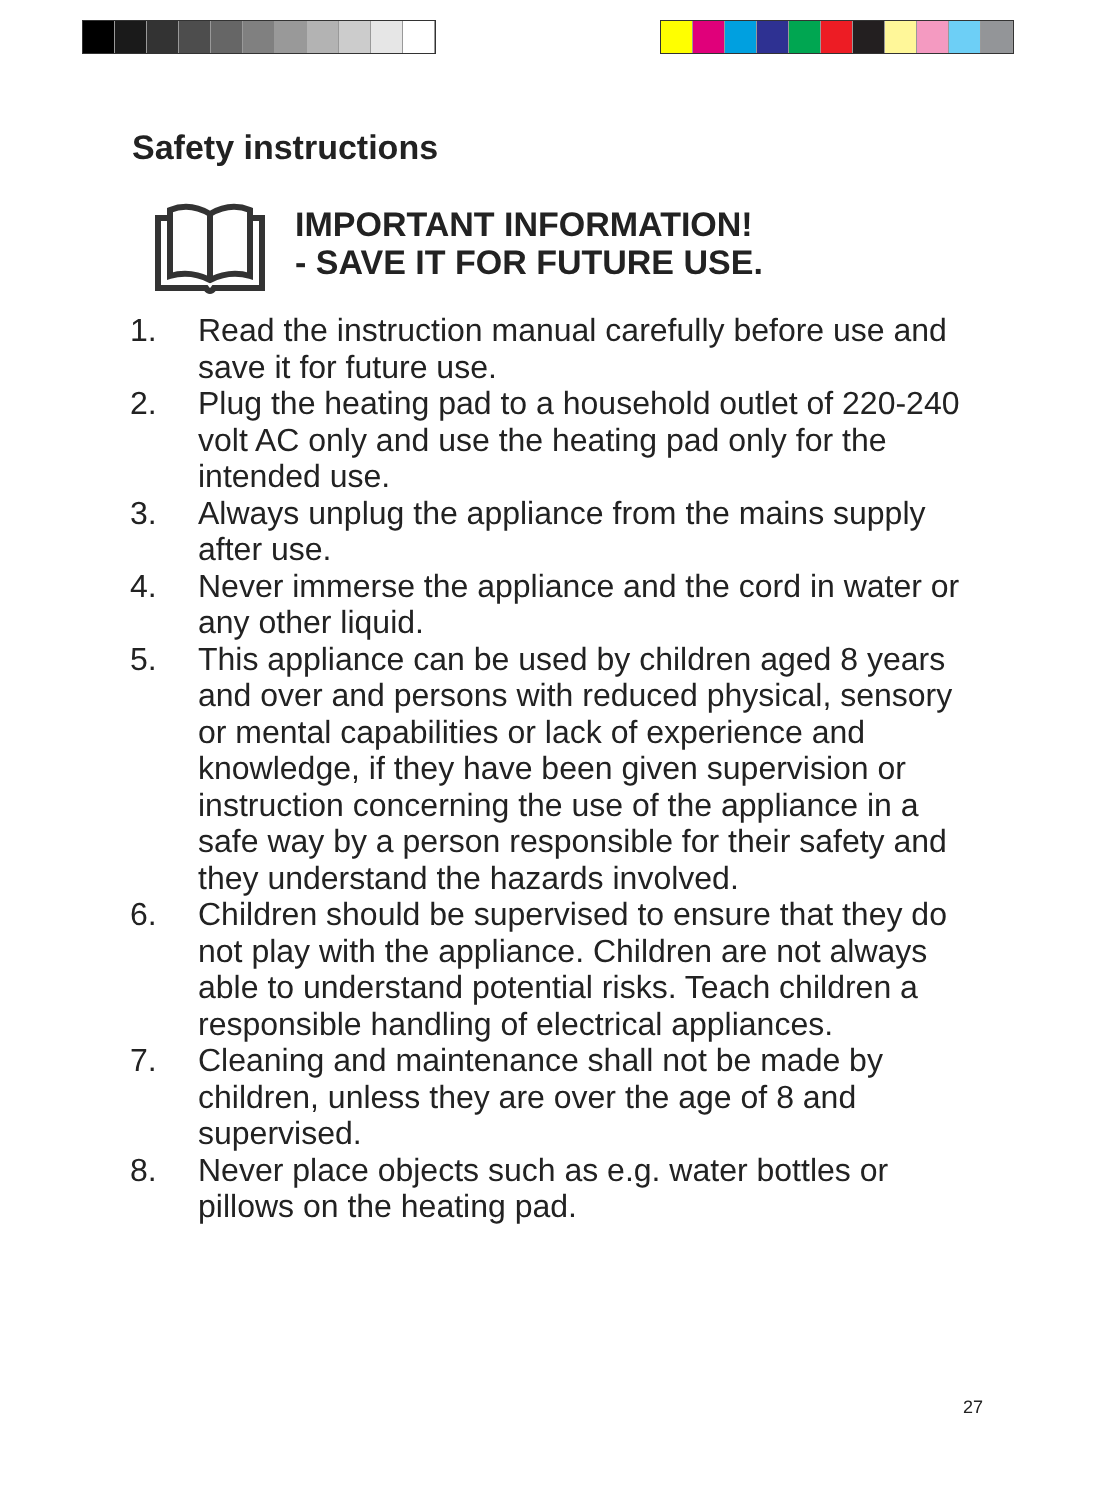Safety instructions
IMPORTANT INFORMATION!
- SAVE IT FOR FUTURE USE.
1. Read the instruction manual carefully before use and save it for future use.
2. Plug the heating pad to a household outlet of 220-240 volt AC only and use the heating pad only for the intended use.
3. Always unplug the appliance from the mains supply after use.
4. Never immerse the appliance and the cord in water or any other liquid.
5. This appliance can be used by children aged 8 years and over and persons with reduced physical, sensory or mental capabilities or lack of experience and knowledge, if they have been given supervision or instruction concerning the use of the appliance in a safe way by a person responsible for their safety and they understand the hazards involved.
6. Children should be supervised to ensure that they do not play with the appliance. Children are not always able to understand potential risks. Teach children a responsible handling of electrical appliances.
7. Cleaning and maintenance shall not be made by children, unless they are over the age of 8 and supervised.
8. Never place objects such as e.g. water bottles or pillows on the heating pad.
27